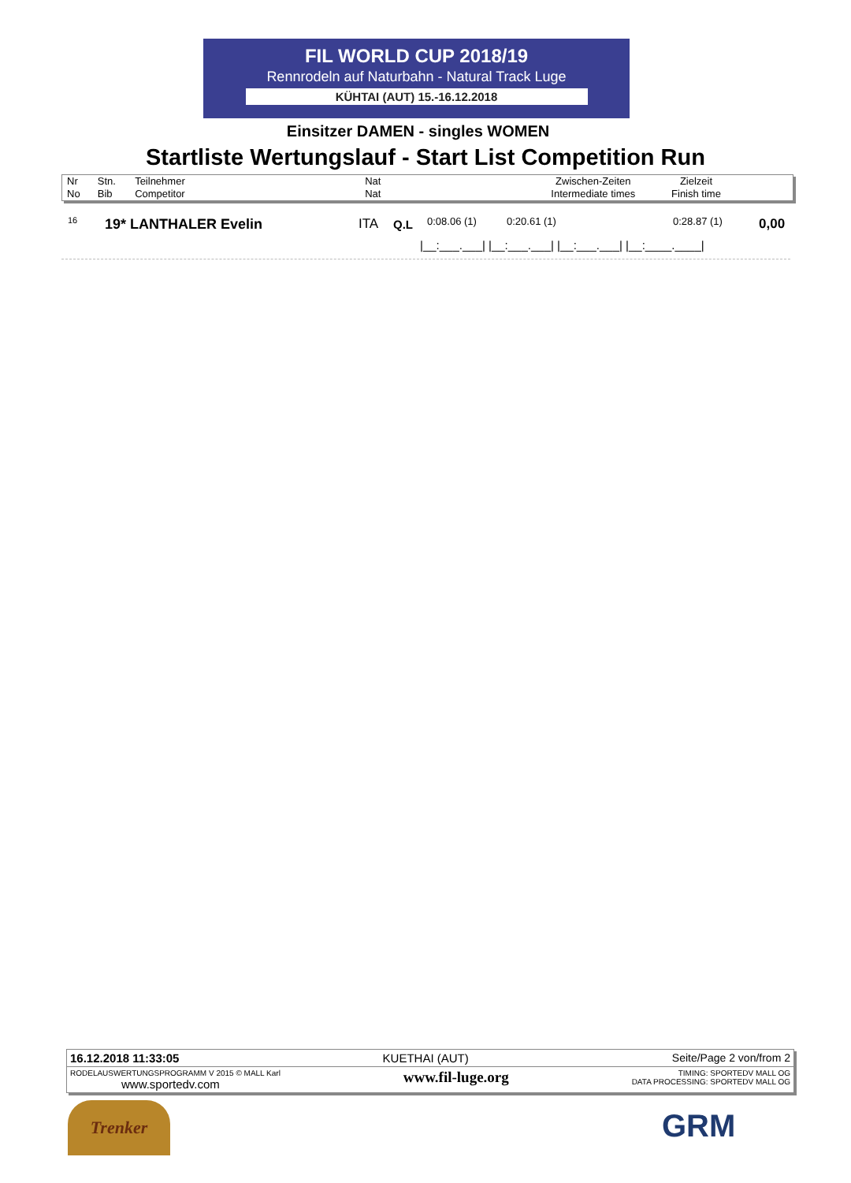FIL WORLD CUP 2018/19
Rennrodeln auf Naturbahn - Natural Track Luge
KÜHTAI (AUT) 15.-16.12.2018
Einsitzer DAMEN - singles WOMEN
Startliste Wertungslauf - Start List Competition Run
| Nr No | Stn. Bib | Teilnehmer Competitor | Nat Nat | | Zwischen-Zeiten Intermediate times | Zielzeit Finish time | |
16 19* LANTHALER Evelin ITA Q.L 0:08.06 (1) 0:20.61 (1) 0:28.87 (1) 0,00
|__:___.___| |__:___.___| |__:___.___| |__:____.____|
16.12.2018 11:33:05 KUETHAI (AUT) Seite/Page 2 von/from 2
RODELAUSWERTUNGSPROGRAMM V 2015 © MALL Karl
www.sportedv.com www.fil-luge.org TIMING: SPORTEDV MALL OG
DATA PROCESSING: SPORTEDV MALL OG
Trenker GRM